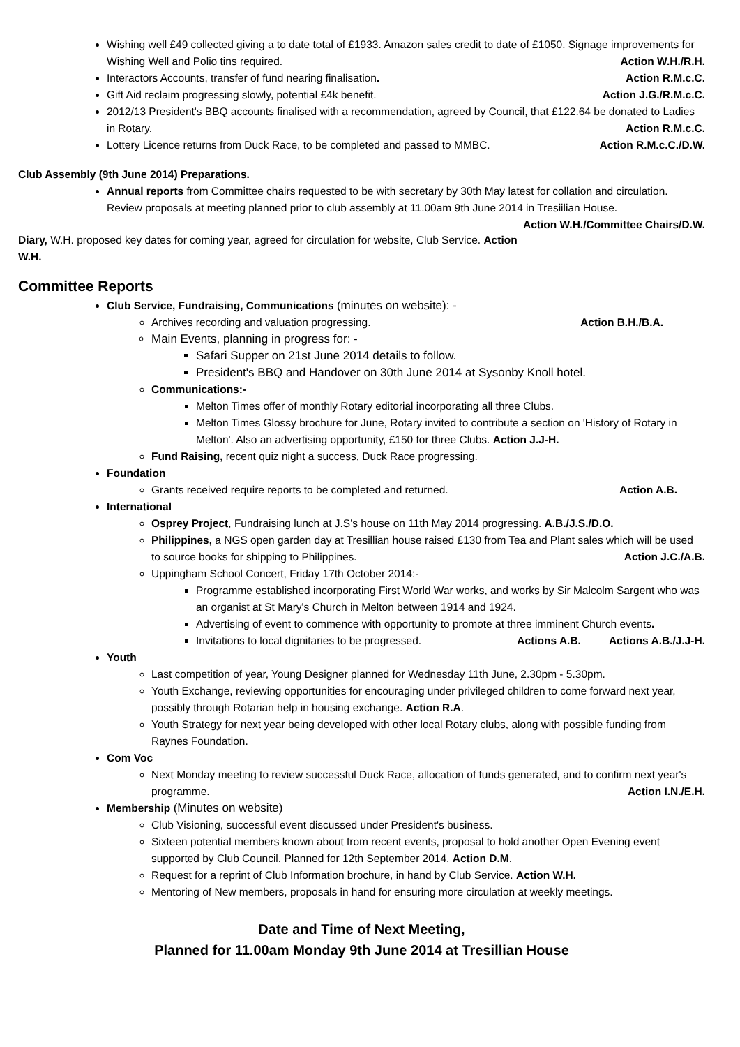Wishing well £49 collected giving a to date total of £1933. Amazon sales credit to date of £1050. Signage improvements for Wishing Well and Polio tins required. Action W.H./R.H.
Interactors Accounts, transfer of fund nearing finalisation. Action R.M.c.C.
Gift Aid reclaim progressing slowly, potential £4k benefit. Action J.G./R.M.c.C.
2012/13 President's BBQ accounts finalised with a recommendation, agreed by Council, that £122.64 be donated to Ladies in Rotary. Action R.M.c.C.
Lottery Licence returns from Duck Race, to be completed and passed to MMBC. Action R.M.c.C./D.W.
Club Assembly (9th June 2014) Preparations.
Annual reports from Committee chairs requested to be with secretary by 30th May latest for collation and circulation. Review proposals at meeting planned prior to club assembly at 11.00am 9th June 2014 in Tresiilian House. Action W.H./Committee Chairs/D.W.
Diary, W.H. proposed key dates for coming year, agreed for circulation for website, Club Service. Action W.H.
Committee Reports
Club Service, Fundraising, Communications (minutes on website): -
Archives recording and valuation progressing. Action B.H./B.A.
Main Events, planning in progress for: -
Safari Supper on 21st June 2014 details to follow.
President's BBQ and Handover on 30th June 2014 at Sysonby Knoll hotel.
Communications:-
Melton Times offer of monthly Rotary editorial incorporating all three Clubs.
Melton Times Glossy brochure for June, Rotary invited to contribute a section on 'History of Rotary in Melton'. Also an advertising opportunity, £150 for three Clubs. Action J.J-H.
Fund Raising, recent quiz night a success, Duck Race progressing.
Foundation
Grants received require reports to be completed and returned. Action A.B.
International
Osprey Project, Fundraising lunch at J.S's house on 11th May 2014 progressing. A.B./J.S./D.O.
Philippines, a NGS open garden day at Tresillian house raised £130 from Tea and Plant sales which will be used to source books for shipping to Philippines. Action J.C./A.B.
Uppingham School Concert, Friday 17th October 2014:-
Programme established incorporating First World War works, and works by Sir Malcolm Sargent who was an organist at St Mary's Church in Melton between 1914 and 1924.
Advertising of event to commence with opportunity to promote at three imminent Church events. Actions A.B./J.J-H.
Invitations to local dignitaries to be progressed. Actions A.B.
Youth
Last competition of year, Young Designer planned for Wednesday 11th June, 2.30pm - 5.30pm.
Youth Exchange, reviewing opportunities for encouraging under privileged children to come forward next year, possibly through Rotarian help in housing exchange. Action R.A.
Youth Strategy for next year being developed with other local Rotary clubs, along with possible funding from Raynes Foundation.
Com Voc
Next Monday meeting to review successful Duck Race, allocation of funds generated, and to confirm next year's programme. Action I.N./E.H.
Membership (Minutes on website)
Club Visioning, successful event discussed under President's business.
Sixteen potential members known about from recent events, proposal to hold another Open Evening event supported by Club Council. Planned for 12th September 2014. Action D.M.
Request for a reprint of Club Information brochure, in hand by Club Service. Action W.H.
Mentoring of New members, proposals in hand for ensuring more circulation at weekly meetings.
Date and Time of Next Meeting,
Planned for 11.00am Monday 9th June 2014 at Tresillian House